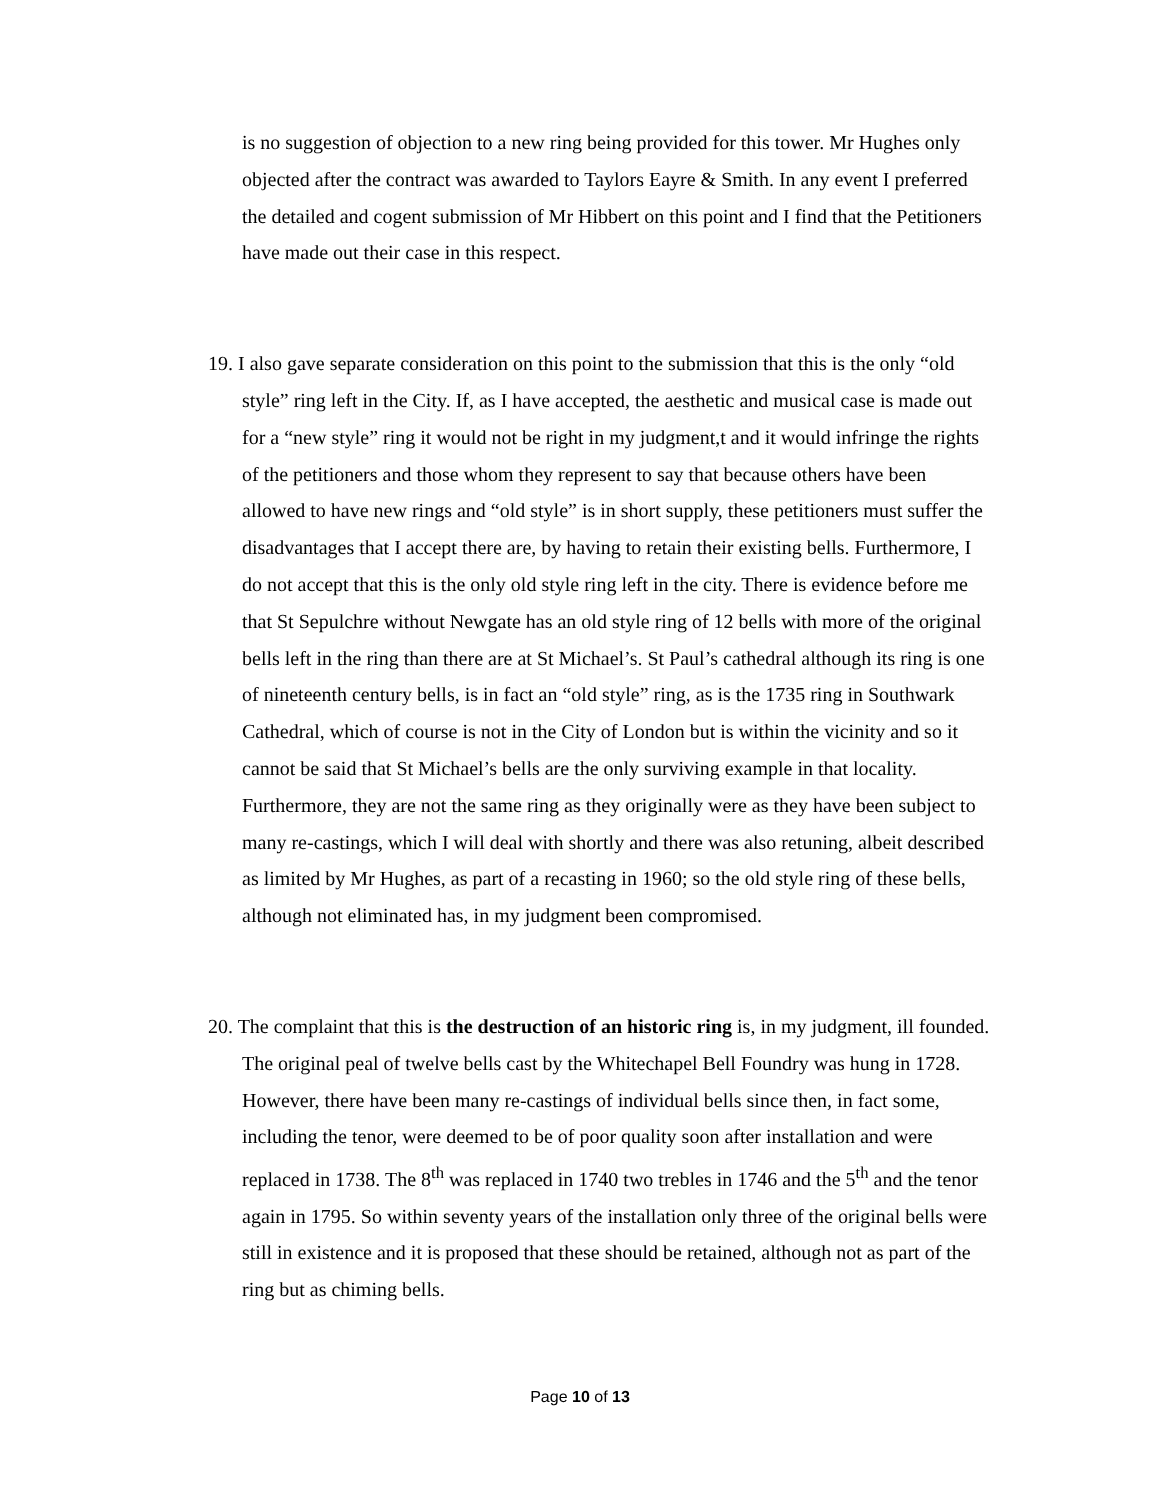is no suggestion of objection to a new ring being provided for this tower. Mr Hughes only objected after the contract was awarded to Taylors Eayre & Smith. In any event I preferred the detailed and cogent submission of Mr Hibbert on this point and I find that the Petitioners have made out their case in this respect.
19. I also gave separate consideration on this point to the submission that this is the only “old style” ring left in the City. If, as I have accepted, the aesthetic and musical case is made out for a “new style” ring it would not be right in my judgment,t and it would infringe the rights of the petitioners and those whom they represent to say that because others have been allowed to have new rings and “old style” is in short supply, these petitioners must suffer the disadvantages that I accept there are, by having to retain their existing bells. Furthermore, I do not accept that this is the only old style ring left in the city. There is evidence before me that St Sepulchre without Newgate has an old style ring of 12 bells with more of the original bells left in the ring than there are at St Michael’s. St Paul’s cathedral although its ring is one of nineteenth century bells, is in fact an “old style” ring, as is the 1735 ring in Southwark Cathedral, which of course is not in the City of London but is within the vicinity and so it cannot be said that St Michael’s bells are the only surviving example in that locality. Furthermore, they are not the same ring as they originally were as they have been subject to many re-castings, which I will deal with shortly and there was also retuning, albeit described as limited by Mr Hughes, as part of a recasting in 1960; so the old style ring of these bells, although not eliminated has, in my judgment been compromised.
20. The complaint that this is the destruction of an historic ring is, in my judgment, ill founded. The original peal of twelve bells cast by the Whitechapel Bell Foundry was hung in 1728. However, there have been many re-castings of individual bells since then, in fact some, including the tenor, were deemed to be of poor quality soon after installation and were replaced in 1738. The 8<sup>th</sup> was replaced in 1740 two trebles in 1746 and the 5<sup>th</sup> and the tenor again in 1795. So within seventy years of the installation only three of the original bells were still in existence and it is proposed that these should be retained, although not as part of the ring but as chiming bells.
Page 10 of 13